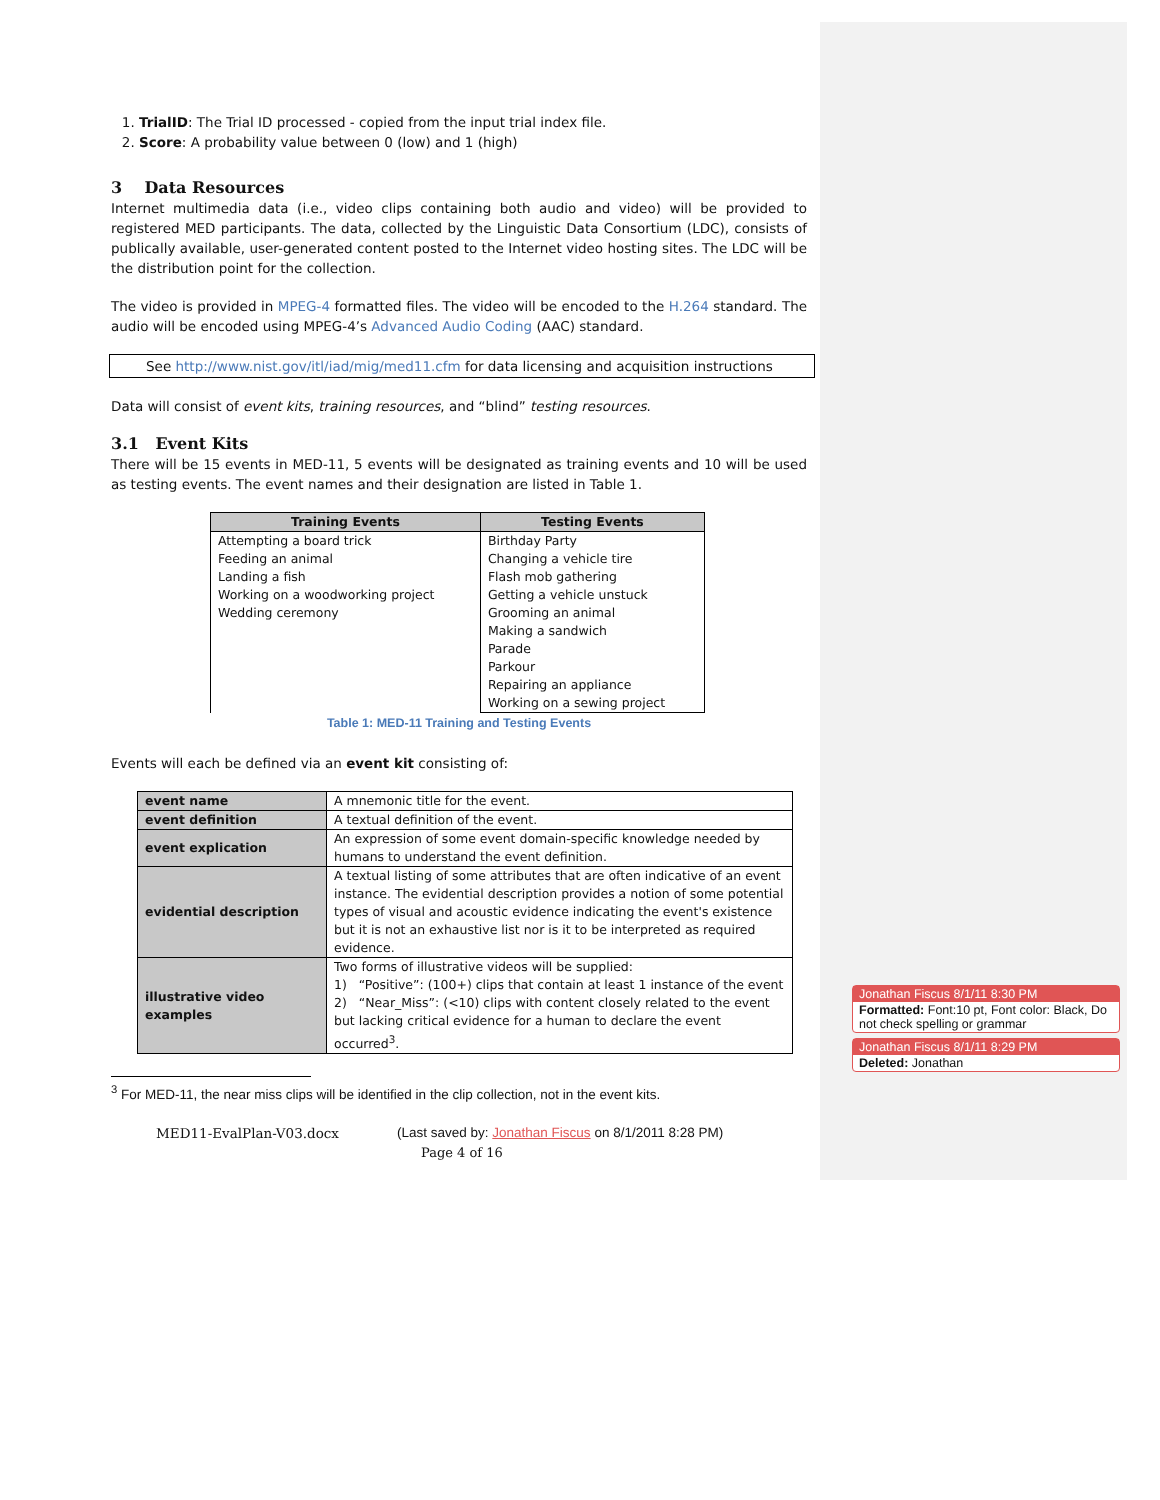1. TrialID: The Trial ID processed - copied from the input trial index file.
2. Score: A probability value between 0 (low) and 1 (high)
3 Data Resources
Internet multimedia data (i.e., video clips containing both audio and video) will be provided to registered MED participants. The data, collected by the Linguistic Data Consortium (LDC), consists of publically available, user-generated content posted to the Internet video hosting sites. The LDC will be the distribution point for the collection.
The video is provided in MPEG-4 formatted files. The video will be encoded to the H.264 standard. The audio will be encoded using MPEG-4’s Advanced Audio Coding (AAC) standard.
See http://www.nist.gov/itl/iad/mig/med11.cfm for data licensing and acquisition instructions
Data will consist of event kits, training resources, and “blind” testing resources.
3.1 Event Kits
There will be 15 events in MED-11, 5 events will be designated as training events and 10 will be used as testing events. The event names and their designation are listed in Table 1.
| Training Events | Testing Events |
| --- | --- |
| Attempting a board trick Feeding an animal Landing a fish Working on a woodworking project Wedding ceremony | Birthday Party Changing a vehicle tire Flash mob gathering Getting a vehicle unstuck Grooming an animal Making a sandwich Parade Parkour Repairing an appliance Working on a sewing project |
Table 1: MED-11 Training and Testing Events
Events will each be defined via an event kit consisting of:
| event name | A mnemonic title for the event. |
| event definition | A textual definition of the event. |
| event explication | An expression of some event domain-specific knowledge needed by humans to understand the event definition. |
| evidential description | A textual listing of some attributes that are often indicative of an event instance. The evidential description provides a notion of some potential types of visual and acoustic evidence indicating the event's existence but it is not an exhaustive list nor is it to be interpreted as required evidence. |
| illustrative video examples | Two forms of illustrative videos will be supplied: 1) “Positive”: (100+) clips that contain at least 1 instance of the event 2) “Near_Miss”: (<10) clips with content closely related to the event but lacking critical evidence for a human to declare the event occurred<sup>3</sup>. |
<sup>3</sup> For MED-11, the near miss clips will be identified in the clip collection, not in the event kits.
MED11-EvalPlan-V03.docx (Last saved by: Jonathan Fiscus on 8/1/2011 8:28 PM)
Page 4 of 16
Jonathan Fiscus 8/1/11 8:30 PM
Formatted: Font:10 pt, Font color: Black, Do not check spelling or grammar
Jonathan Fiscus 8/1/11 8:29 PM
Deleted: Jonathan